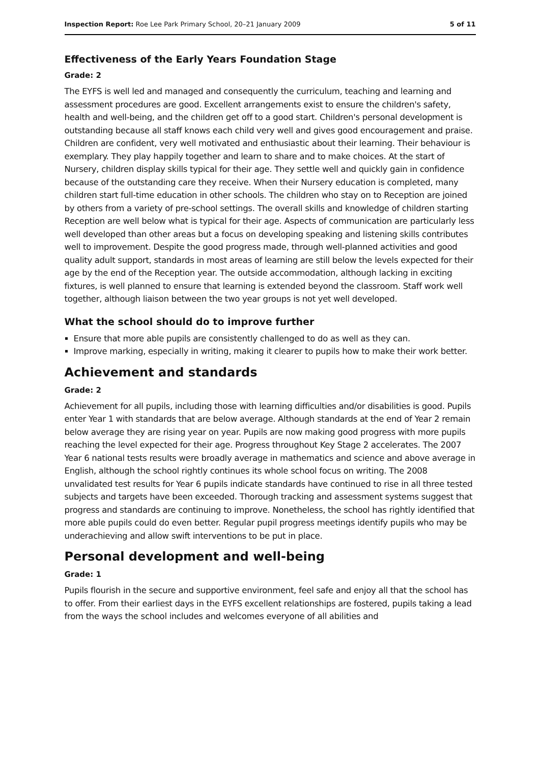Inspection Report: Roe Lee Park Primary School, 20–21 January 2009 5 of 11
Effectiveness of the Early Years Foundation Stage
Grade: 2
The EYFS is well led and managed and consequently the curriculum, teaching and learning and assessment procedures are good. Excellent arrangements exist to ensure the children's safety, health and well-being, and the children get off to a good start. Children's personal development is outstanding because all staff knows each child very well and gives good encouragement and praise. Children are confident, very well motivated and enthusiastic about their learning. Their behaviour is exemplary. They play happily together and learn to share and to make choices. At the start of Nursery, children display skills typical for their age. They settle well and quickly gain in confidence because of the outstanding care they receive. When their Nursery education is completed, many children start full-time education in other schools. The children who stay on to Reception are joined by others from a variety of pre-school settings. The overall skills and knowledge of children starting Reception are well below what is typical for their age. Aspects of communication are particularly less well developed than other areas but a focus on developing speaking and listening skills contributes well to improvement. Despite the good progress made, through well-planned activities and good quality adult support, standards in most areas of learning are still below the levels expected for their age by the end of the Reception year. The outside accommodation, although lacking in exciting fixtures, is well planned to ensure that learning is extended beyond the classroom. Staff work well together, although liaison between the two year groups is not yet well developed.
What the school should do to improve further
Ensure that more able pupils are consistently challenged to do as well as they can.
Improve marking, especially in writing, making it clearer to pupils how to make their work better.
Achievement and standards
Grade: 2
Achievement for all pupils, including those with learning difficulties and/or disabilities is good. Pupils enter Year 1 with standards that are below average. Although standards at the end of Year 2 remain below average they are rising year on year. Pupils are now making good progress with more pupils reaching the level expected for their age. Progress throughout Key Stage 2 accelerates. The 2007 Year 6 national tests results were broadly average in mathematics and science and above average in English, although the school rightly continues its whole school focus on writing. The 2008 unvalidated test results for Year 6 pupils indicate standards have continued to rise in all three tested subjects and targets have been exceeded. Thorough tracking and assessment systems suggest that progress and standards are continuing to improve. Nonetheless, the school has rightly identified that more able pupils could do even better. Regular pupil progress meetings identify pupils who may be underachieving and allow swift interventions to be put in place.
Personal development and well-being
Grade: 1
Pupils flourish in the secure and supportive environment, feel safe and enjoy all that the school has to offer. From their earliest days in the EYFS excellent relationships are fostered, pupils taking a lead from the ways the school includes and welcomes everyone of all abilities and